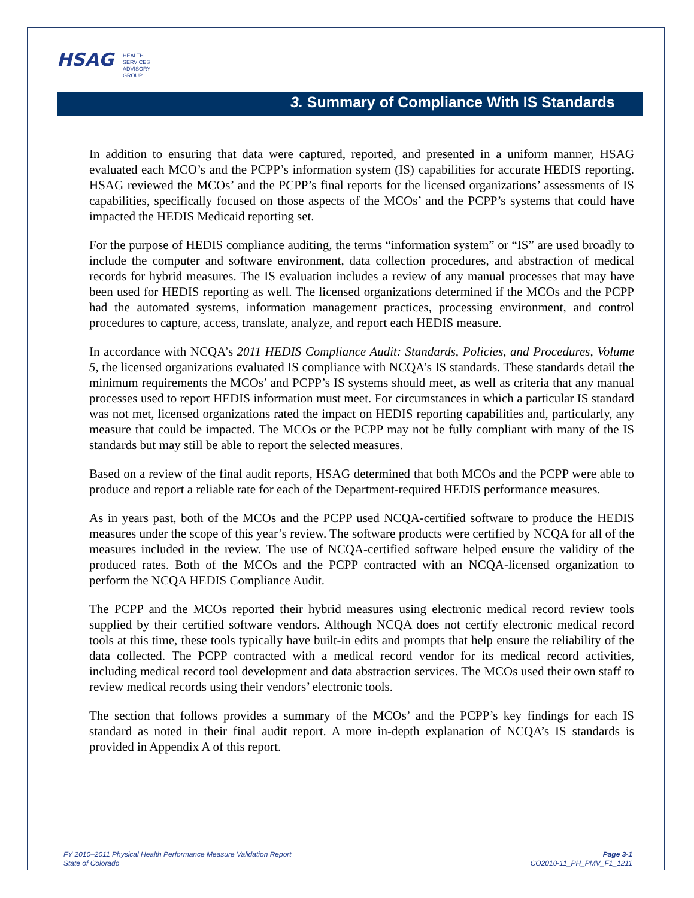HSAG HEALTH SERVICES
ADVISORY GROUP
3. Summary of Compliance With IS Standards
In addition to ensuring that data were captured, reported, and presented in a uniform manner, HSAG evaluated each MCO’s and the PCPP’s information system (IS) capabilities for accurate HEDIS reporting. HSAG reviewed the MCOs’ and the PCPP’s final reports for the licensed organizations’ assessments of IS capabilities, specifically focused on those aspects of the MCOs’ and the PCPP’s systems that could have impacted the HEDIS Medicaid reporting set.
For the purpose of HEDIS compliance auditing, the terms “information system” or “IS” are used broadly to include the computer and software environment, data collection procedures, and abstraction of medical records for hybrid measures. The IS evaluation includes a review of any manual processes that may have been used for HEDIS reporting as well. The licensed organizations determined if the MCOs and the PCPP had the automated systems, information management practices, processing environment, and control procedures to capture, access, translate, analyze, and report each HEDIS measure.
In accordance with NCQA’s 2011 HEDIS Compliance Audit: Standards, Policies, and Procedures, Volume 5, the licensed organizations evaluated IS compliance with NCQA’s IS standards. These standards detail the minimum requirements the MCOs’ and PCPP’s IS systems should meet, as well as criteria that any manual processes used to report HEDIS information must meet. For circumstances in which a particular IS standard was not met, licensed organizations rated the impact on HEDIS reporting capabilities and, particularly, any measure that could be impacted. The MCOs or the PCPP may not be fully compliant with many of the IS standards but may still be able to report the selected measures.
Based on a review of the final audit reports, HSAG determined that both MCOs and the PCPP were able to produce and report a reliable rate for each of the Department-required HEDIS performance measures.
As in years past, both of the MCOs and the PCPP used NCQA-certified software to produce the HEDIS measures under the scope of this year’s review. The software products were certified by NCQA for all of the measures included in the review. The use of NCQA-certified software helped ensure the validity of the produced rates. Both of the MCOs and the PCPP contracted with an NCQA-licensed organization to perform the NCQA HEDIS Compliance Audit.
The PCPP and the MCOs reported their hybrid measures using electronic medical record review tools supplied by their certified software vendors. Although NCQA does not certify electronic medical record tools at this time, these tools typically have built-in edits and prompts that help ensure the reliability of the data collected. The PCPP contracted with a medical record vendor for its medical record activities, including medical record tool development and data abstraction services. The MCOs used their own staff to review medical records using their vendors’ electronic tools.
The section that follows provides a summary of the MCOs’ and the PCPP’s key findings for each IS standard as noted in their final audit report. A more in-depth explanation of NCQA’s IS standards is provided in Appendix A of this report.
FY 2010–2011 Physical Health Performance Measure Validation Report
State of Colorado
Page 3-1
CO2010-11_PH_PMV_F1_1211